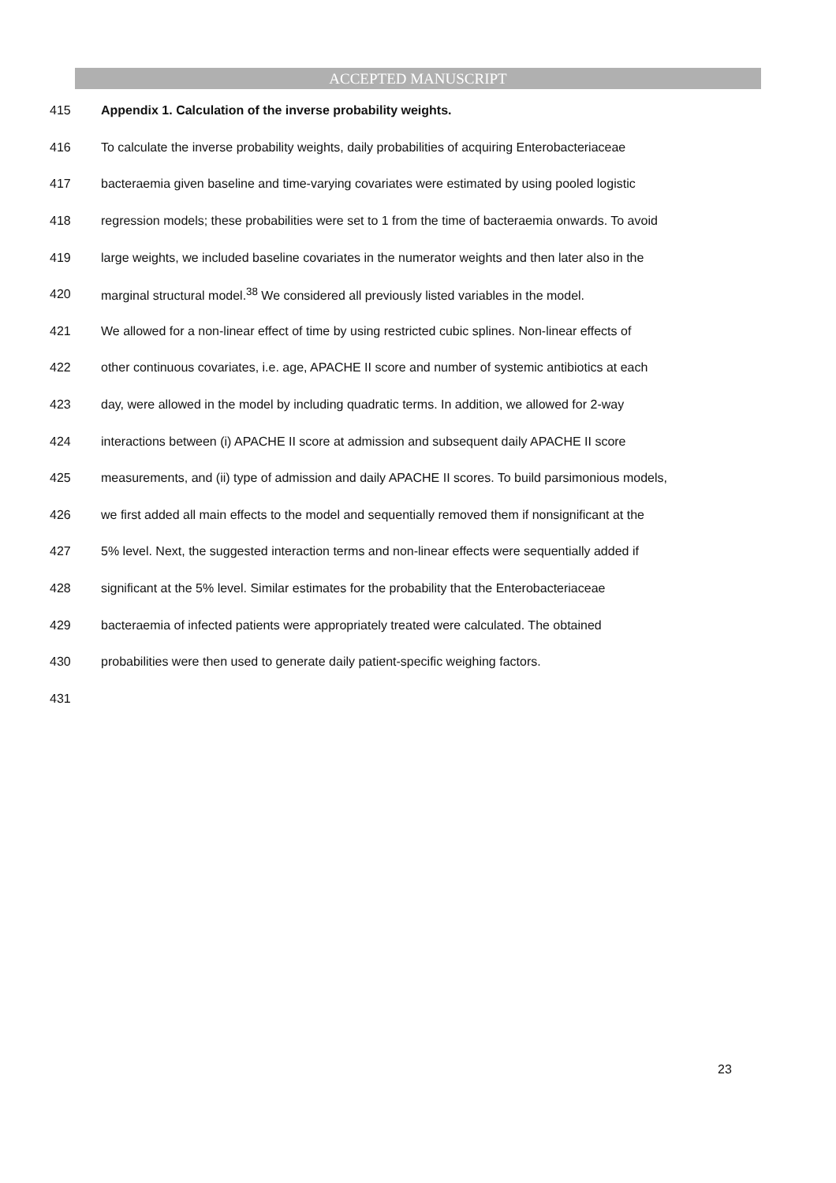ACCEPTED MANUSCRIPT
415 Appendix 1. Calculation of the inverse probability weights.
416 To calculate the inverse probability weights, daily probabilities of acquiring Enterobacteriaceae
417 bacteraemia given baseline and time-varying covariates were estimated by using pooled logistic
418 regression models; these probabilities were set to 1 from the time of bacteraemia onwards. To avoid
419 large weights, we included baseline covariates in the numerator weights and then later also in the
420 marginal structural model.<sup>38</sup> We considered all previously listed variables in the model.
421 We allowed for a non-linear effect of time by using restricted cubic splines. Non-linear effects of
422 other continuous covariates, i.e. age, APACHE II score and number of systemic antibiotics at each
423 day, were allowed in the model by including quadratic terms. In addition, we allowed for 2-way
424 interactions between (i) APACHE II score at admission and subsequent daily APACHE II score
425 measurements, and (ii) type of admission and daily APACHE II scores. To build parsimonious models,
426 we first added all main effects to the model and sequentially removed them if nonsignificant at the
427 5% level. Next, the suggested interaction terms and non-linear effects were sequentially added if
428 significant at the 5% level. Similar estimates for the probability that the Enterobacteriaceae
429 bacteraemia of infected patients were appropriately treated were calculated. The obtained
430 probabilities were then used to generate daily patient-specific weighing factors.
431
23